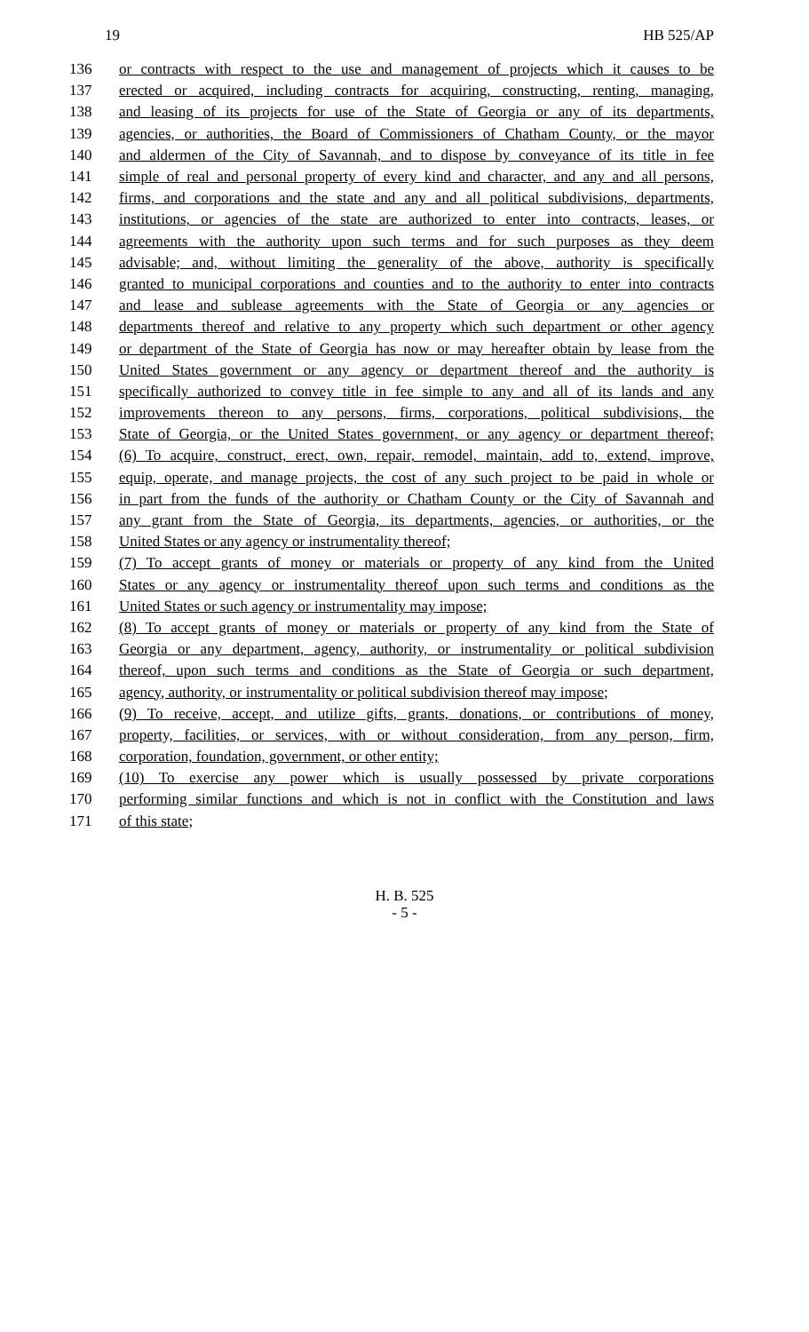19 HB 525/AP
136 or contracts with respect to the use and management of projects which it causes to be
137 erected or acquired, including contracts for acquiring, constructing, renting, managing,
138 and leasing of its projects for use of the State of Georgia or any of its departments,
139 agencies, or authorities, the Board of Commissioners of Chatham County, or the mayor
140 and aldermen of the City of Savannah, and to dispose by conveyance of its title in fee
141 simple of real and personal property of every kind and character, and any and all persons,
142 firms, and corporations and the state and any and all political subdivisions, departments,
143 institutions, or agencies of the state are authorized to enter into contracts, leases, or
144 agreements with the authority upon such terms and for such purposes as they deem
145 advisable; and, without limiting the generality of the above, authority is specifically
146 granted to municipal corporations and counties and to the authority to enter into contracts
147 and lease and sublease agreements with the State of Georgia or any agencies or
148 departments thereof and relative to any property which such department or other agency
149 or department of the State of Georgia has now or may hereafter obtain by lease from the
150 United States government or any agency or department thereof and the authority is
151 specifically authorized to convey title in fee simple to any and all of its lands and any
152 improvements thereon to any persons, firms, corporations, political subdivisions, the
153 State of Georgia, or the United States government, or any agency or department thereof;
154 (6) To acquire, construct, erect, own, repair, remodel, maintain, add to, extend, improve,
155 equip, operate, and manage projects, the cost of any such project to be paid in whole or
156 in part from the funds of the authority or Chatham County or the City of Savannah and
157 any grant from the State of Georgia, its departments, agencies, or authorities, or the
158 United States or any agency or instrumentality thereof;
159 (7) To accept grants of money or materials or property of any kind from the United
160 States or any agency or instrumentality thereof upon such terms and conditions as the
161 United States or such agency or instrumentality may impose;
162 (8) To accept grants of money or materials or property of any kind from the State of
163 Georgia or any department, agency, authority, or instrumentality or political subdivision
164 thereof, upon such terms and conditions as the State of Georgia or such department,
165 agency, authority, or instrumentality or political subdivision thereof may impose;
166 (9) To receive, accept, and utilize gifts, grants, donations, or contributions of money,
167 property, facilities, or services, with or without consideration, from any person, firm,
168 corporation, foundation, government, or other entity;
169 (10) To exercise any power which is usually possessed by private corporations
170 performing similar functions and which is not in conflict with the Constitution and laws
171 of this state;
H. B. 525
- 5 -